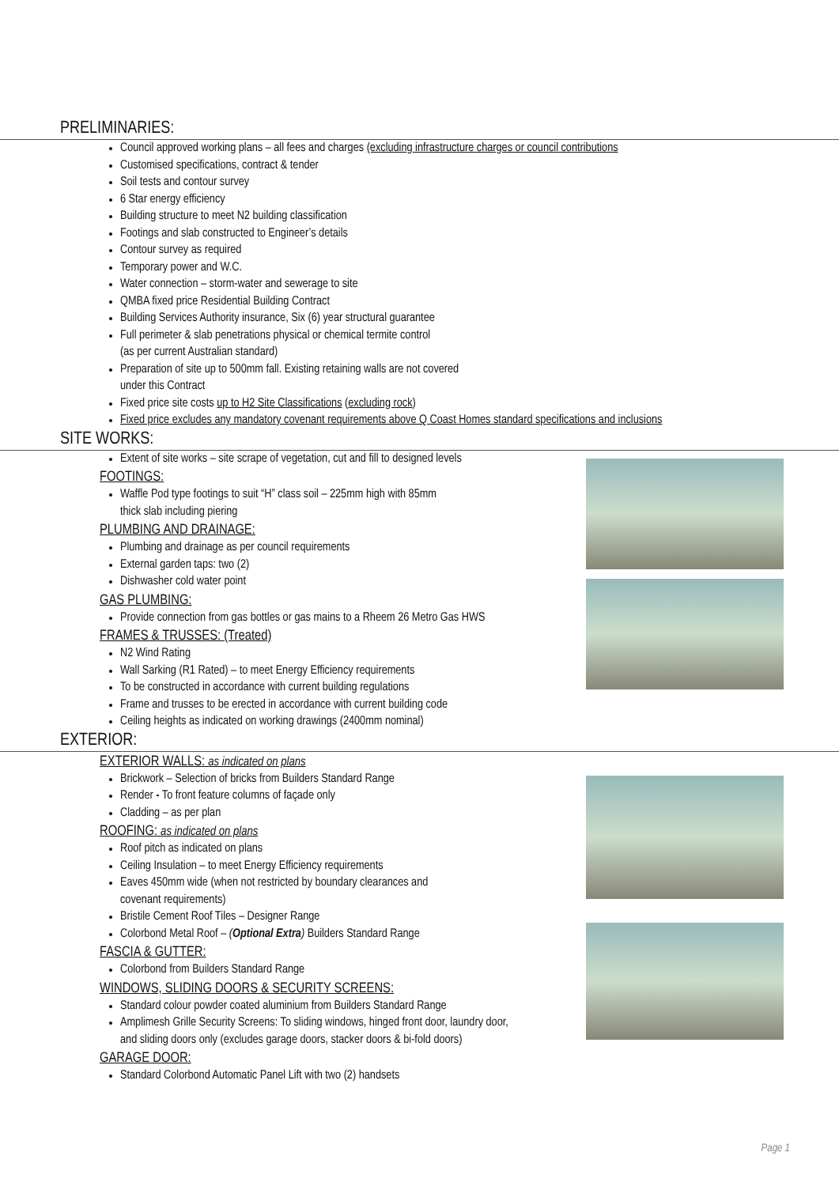PRELIMINARIES:
Council approved working plans – all fees and charges (excluding infrastructure charges or council contributions
Customised specifications, contract & tender
Soil tests and contour survey
6 Star energy efficiency
Building structure to meet N2 building classification
Footings and slab constructed to Engineer’s details
Contour survey as required
Temporary power and W.C.
Water connection – storm-water and sewerage to site
QMBA fixed price Residential Building Contract
Building Services Authority insurance, Six (6) year structural guarantee
Full perimeter & slab penetrations physical or chemical termite control
(as per current Australian standard)
Preparation of site up to 500mm fall. Existing retaining walls are not covered
under this Contract
Fixed price site costs up to H2 Site Classifications (excluding rock)
Fixed price excludes any mandatory covenant requirements above Q Coast Homes standard specifications and inclusions
SITE WORKS:
Extent of site works – site scrape of vegetation, cut and fill to designed levels
FOOTINGS:
Waffle Pod type footings to suit “H” class soil – 225mm high with 85mm
thick slab including piering
PLUMBING AND DRAINAGE:
Plumbing and drainage as per council requirements
External garden taps: two (2)
Dishwasher cold water point
GAS PLUMBING:
Provide connection from gas bottles or gas mains to a Rheem 26 Metro Gas HWS
FRAMES & TRUSSES: (Treated)
N2 Wind Rating
Wall Sarking (R1 Rated) – to meet Energy Efficiency requirements
To be constructed in accordance with current building regulations
Frame and trusses to be erected in accordance with current building code
Ceiling heights as indicated on working drawings (2400mm nominal)
EXTERIOR:
EXTERIOR WALLS: as indicated on plans
Brickwork – Selection of bricks from Builders Standard Range
Render - To front feature columns of façade only
Cladding – as per plan
ROOFING: as indicated on plans
Roof pitch as indicated on plans
Ceiling Insulation – to meet Energy Efficiency requirements
Eaves 450mm wide (when not restricted by boundary clearances and
covenant requirements)
Bristile Cement Roof Tiles – Designer Range
Colorbond Metal Roof – (Optional Extra) Builders Standard Range
FASCIA & GUTTER:
Colorbond from Builders Standard Range
WINDOWS, SLIDING DOORS & SECURITY SCREENS:
Standard colour powder coated aluminium from Builders Standard Range
Amplimesh Grille Security Screens: To sliding windows, hinged front door, laundry door,
and sliding doors only (excludes garage doors, stacker doors & bi-fold doors)
GARAGE DOOR:
Standard Colorbond Automatic Panel Lift with two (2) handsets
Page 1